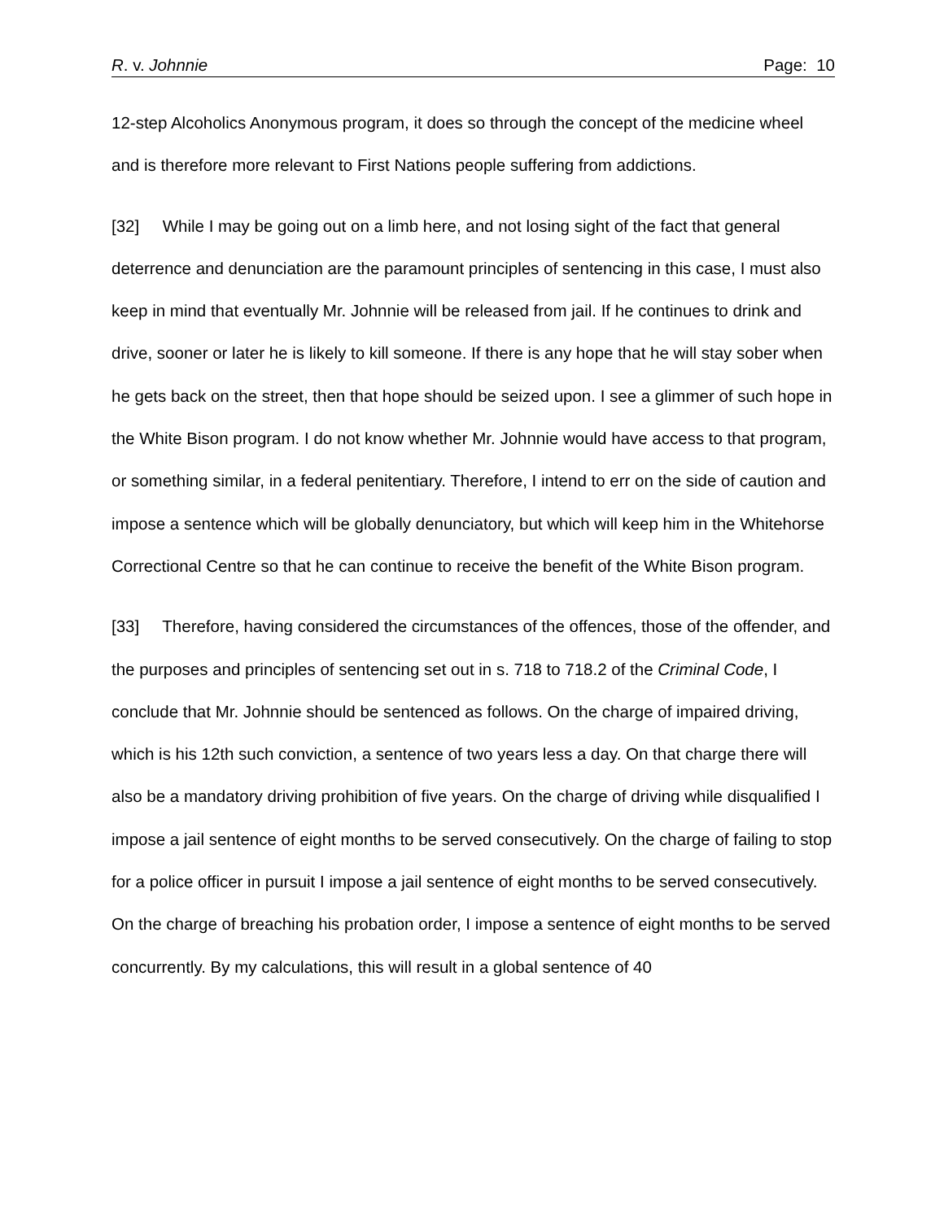R. v. Johnnie Page: 10
12-step Alcoholics Anonymous program, it does so through the concept of the medicine wheel and is therefore more relevant to First Nations people suffering from addictions.
[32] While I may be going out on a limb here, and not losing sight of the fact that general deterrence and denunciation are the paramount principles of sentencing in this case, I must also keep in mind that eventually Mr. Johnnie will be released from jail. If he continues to drink and drive, sooner or later he is likely to kill someone. If there is any hope that he will stay sober when he gets back on the street, then that hope should be seized upon. I see a glimmer of such hope in the White Bison program. I do not know whether Mr. Johnnie would have access to that program, or something similar, in a federal penitentiary. Therefore, I intend to err on the side of caution and impose a sentence which will be globally denunciatory, but which will keep him in the Whitehorse Correctional Centre so that he can continue to receive the benefit of the White Bison program.
[33] Therefore, having considered the circumstances of the offences, those of the offender, and the purposes and principles of sentencing set out in s. 718 to 718.2 of the Criminal Code, I conclude that Mr. Johnnie should be sentenced as follows. On the charge of impaired driving, which is his 12th such conviction, a sentence of two years less a day. On that charge there will also be a mandatory driving prohibition of five years. On the charge of driving while disqualified I impose a jail sentence of eight months to be served consecutively. On the charge of failing to stop for a police officer in pursuit I impose a jail sentence of eight months to be served consecutively. On the charge of breaching his probation order, I impose a sentence of eight months to be served concurrently. By my calculations, this will result in a global sentence of 40